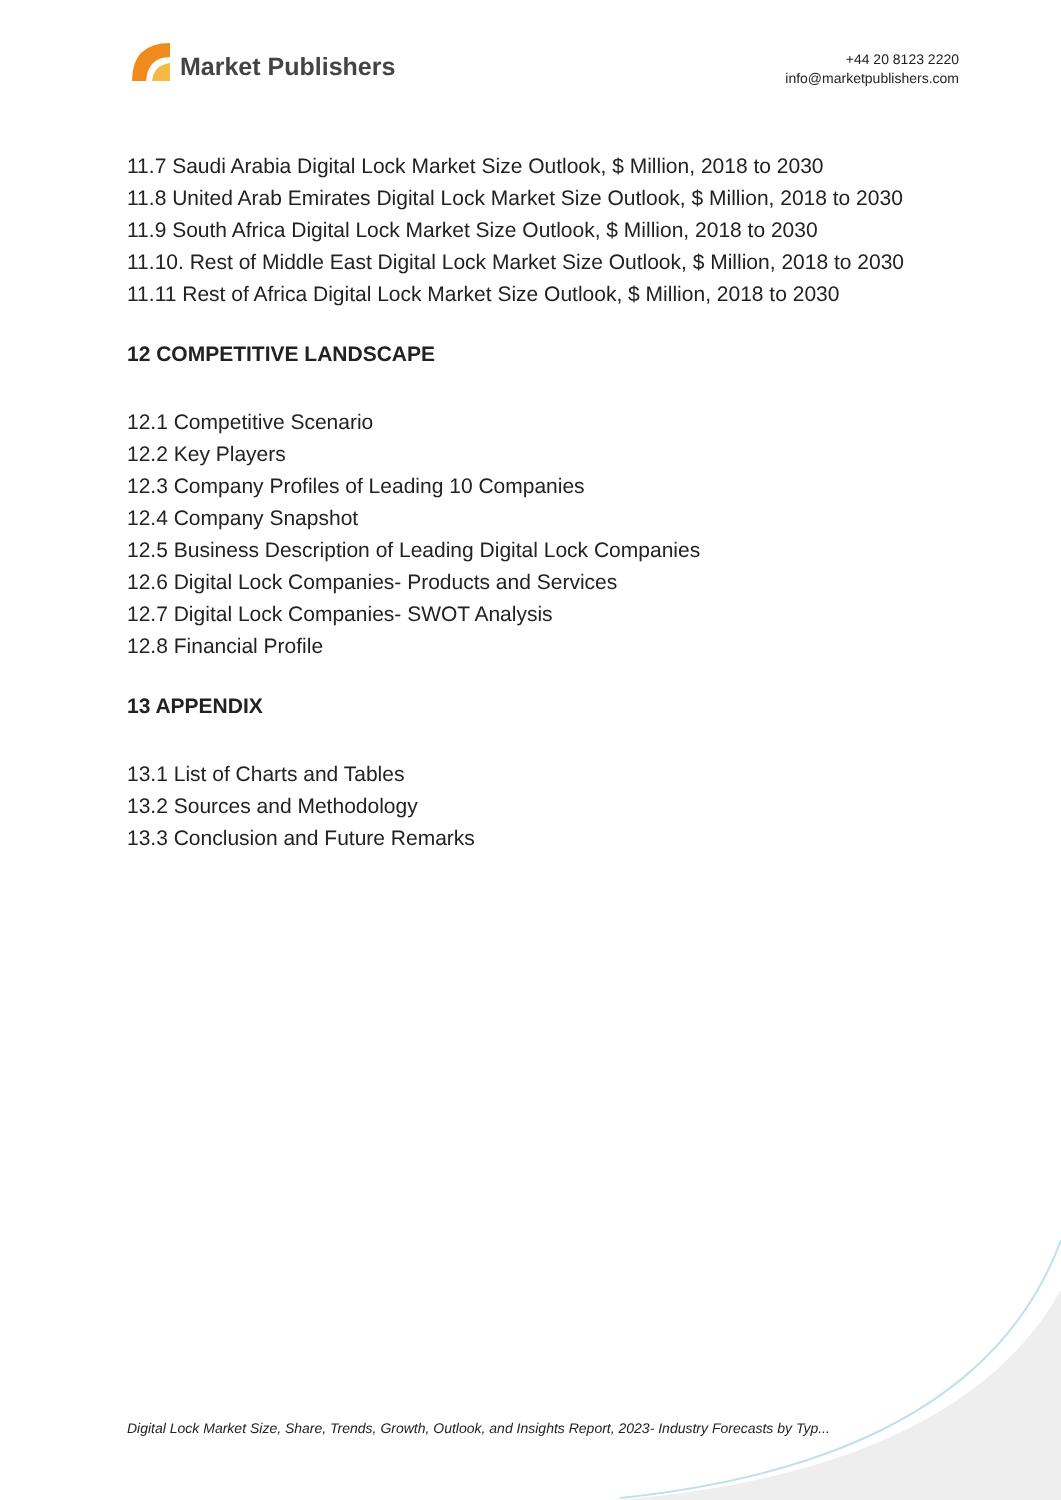Market Publishers
+44 20 8123 2220
info@marketpublishers.com
11.7 Saudi Arabia Digital Lock Market Size Outlook, $ Million, 2018 to 2030
11.8 United Arab Emirates Digital Lock Market Size Outlook, $ Million, 2018 to 2030
11.9 South Africa Digital Lock Market Size Outlook, $ Million, 2018 to 2030
11.10. Rest of Middle East Digital Lock Market Size Outlook, $ Million, 2018 to 2030
11.11 Rest of Africa Digital Lock Market Size Outlook, $ Million, 2018 to 2030
12 COMPETITIVE LANDSCAPE
12.1 Competitive Scenario
12.2 Key Players
12.3 Company Profiles of Leading 10 Companies
12.4 Company Snapshot
12.5 Business Description of Leading Digital Lock Companies
12.6 Digital Lock Companies- Products and Services
12.7 Digital Lock Companies- SWOT Analysis
12.8 Financial Profile
13 APPENDIX
13.1 List of Charts and Tables
13.2 Sources and Methodology
13.3 Conclusion and Future Remarks
Digital Lock Market Size, Share, Trends, Growth, Outlook, and Insights Report, 2023- Industry Forecasts by Typ...